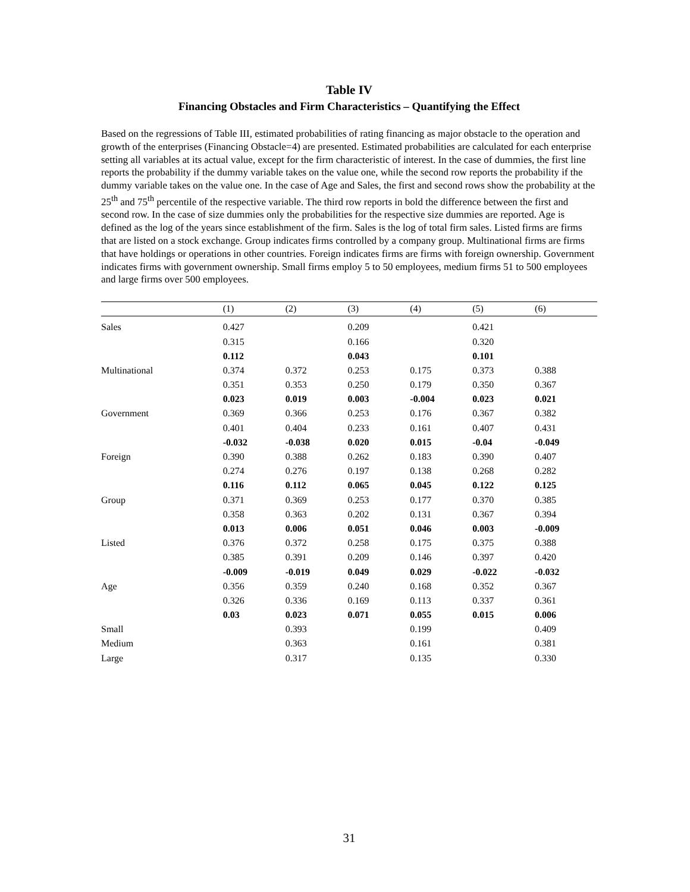Table IV
Financing Obstacles and Firm Characteristics – Quantifying the Effect
Based on the regressions of Table III, estimated probabilities of rating financing as major obstacle to the operation and growth of the enterprises (Financing Obstacle=4) are presented. Estimated probabilities are calculated for each enterprise setting all variables at its actual value, except for the firm characteristic of interest. In the case of dummies, the first line reports the probability if the dummy variable takes on the value one, while the second row reports the probability if the dummy variable takes on the value one. In the case of Age and Sales, the first and second rows show the probability at the 25<sup>th</sup> and 75<sup>th</sup> percentile of the respective variable. The third row reports in bold the difference between the first and second row. In the case of size dummies only the probabilities for the respective size dummies are reported. Age is defined as the log of the years since establishment of the firm. Sales is the log of total firm sales. Listed firms are firms that are listed on a stock exchange. Group indicates firms controlled by a company group. Multinational firms are firms that have holdings or operations in other countries. Foreign indicates firms are firms with foreign ownership. Government indicates firms with government ownership. Small firms employ 5 to 50 employees, medium firms 51 to 500 employees and large firms over 500 employees.
| | (1) | (2) | (3) | (4) | (5) | (6) |
| --- | --- | --- | --- | --- | --- | --- |
| Sales | 0.427 | | 0.209 | | 0.421 | |
| | 0.315 | | 0.166 | | 0.320 | |
| | 0.112 | | 0.043 | | 0.101 | |
| Multinational | 0.374 | 0.372 | 0.253 | 0.175 | 0.373 | 0.388 |
| | 0.351 | 0.353 | 0.250 | 0.179 | 0.350 | 0.367 |
| | 0.023 | 0.019 | 0.003 | -0.004 | 0.023 | 0.021 |
| Government | 0.369 | 0.366 | 0.253 | 0.176 | 0.367 | 0.382 |
| | 0.401 | 0.404 | 0.233 | 0.161 | 0.407 | 0.431 |
| | -0.032 | -0.038 | 0.020 | 0.015 | -0.04 | -0.049 |
| Foreign | 0.390 | 0.388 | 0.262 | 0.183 | 0.390 | 0.407 |
| | 0.274 | 0.276 | 0.197 | 0.138 | 0.268 | 0.282 |
| | 0.116 | 0.112 | 0.065 | 0.045 | 0.122 | 0.125 |
| Group | 0.371 | 0.369 | 0.253 | 0.177 | 0.370 | 0.385 |
| | 0.358 | 0.363 | 0.202 | 0.131 | 0.367 | 0.394 |
| | 0.013 | 0.006 | 0.051 | 0.046 | 0.003 | -0.009 |
| Listed | 0.376 | 0.372 | 0.258 | 0.175 | 0.375 | 0.388 |
| | 0.385 | 0.391 | 0.209 | 0.146 | 0.397 | 0.420 |
| | -0.009 | -0.019 | 0.049 | 0.029 | -0.022 | -0.032 |
| Age | 0.356 | 0.359 | 0.240 | 0.168 | 0.352 | 0.367 |
| | 0.326 | 0.336 | 0.169 | 0.113 | 0.337 | 0.361 |
| | 0.03 | 0.023 | 0.071 | 0.055 | 0.015 | 0.006 |
| Small | | 0.393 | | 0.199 | | 0.409 |
| Medium | | 0.363 | | 0.161 | | 0.381 |
| Large | | 0.317 | | 0.135 | | 0.330 |
31